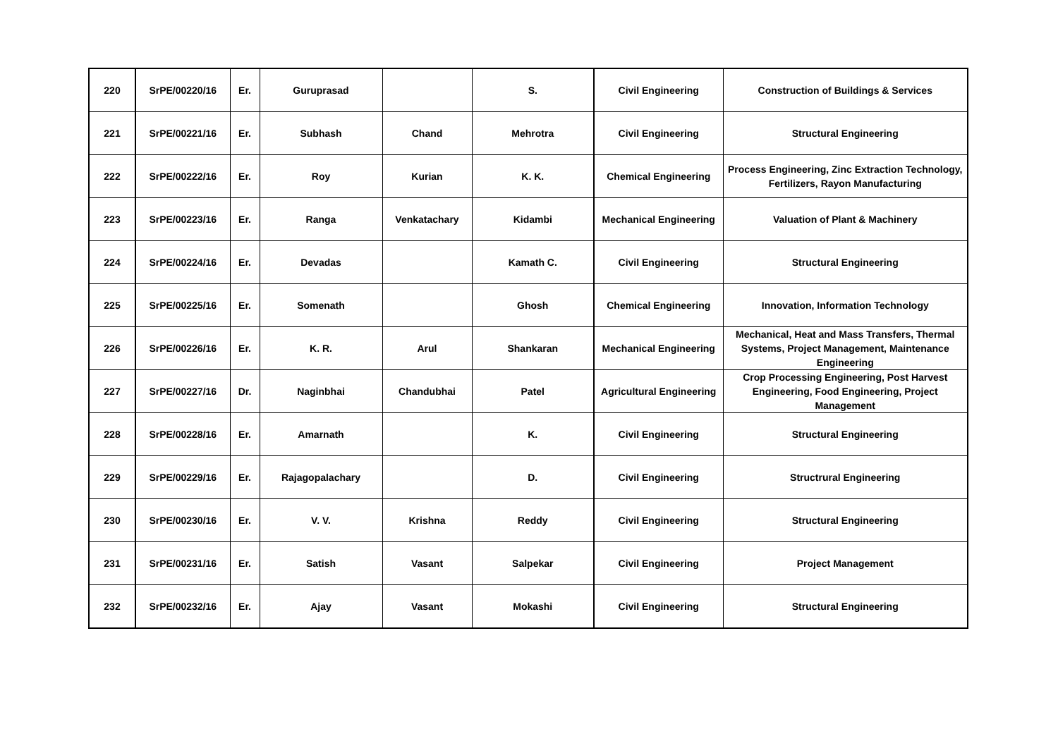| 220 | SrPE/00220/16 | Er. | Guruprasad | | S. | Civil Engineering | Construction of Buildings & Services |
| 221 | SrPE/00221/16 | Er. | Subhash | Chand | Mehrotra | Civil Engineering | Structural Engineering |
| 222 | SrPE/00222/16 | Er. | Roy | Kurian | K. K. | Chemical Engineering | Process Engineering, Zinc Extraction Technology, Fertilizers, Rayon Manufacturing |
| 223 | SrPE/00223/16 | Er. | Ranga | Venkatachary | Kidambi | Mechanical Engineering | Valuation of Plant & Machinery |
| 224 | SrPE/00224/16 | Er. | Devadas | | Kamath C. | Civil Engineering | Structural Engineering |
| 225 | SrPE/00225/16 | Er. | Somenath | | Ghosh | Chemical Engineering | Innovation, Information Technology |
| 226 | SrPE/00226/16 | Er. | K. R. | Arul | Shankaran | Mechanical Engineering | Mechanical, Heat and Mass Transfers, Thermal Systems, Project Management, Maintenance Engineering |
| 227 | SrPE/00227/16 | Dr. | Naginbhai | Chandubhai | Patel | Agricultural Engineering | Crop Processing Engineering, Post Harvest Engineering, Food Engineering, Project Management |
| 228 | SrPE/00228/16 | Er. | Amarnath | | K. | Civil Engineering | Structural Engineering |
| 229 | SrPE/00229/16 | Er. | Rajagopalachary | | D. | Civil Engineering | Structrural Engineering |
| 230 | SrPE/00230/16 | Er. | V. V. | Krishna | Reddy | Civil Engineering | Structural Engineering |
| 231 | SrPE/00231/16 | Er. | Satish | Vasant | Salpekar | Civil Engineering | Project Management |
| 232 | SrPE/00232/16 | Er. | Ajay | Vasant | Mokashi | Civil Engineering | Structural Engineering |